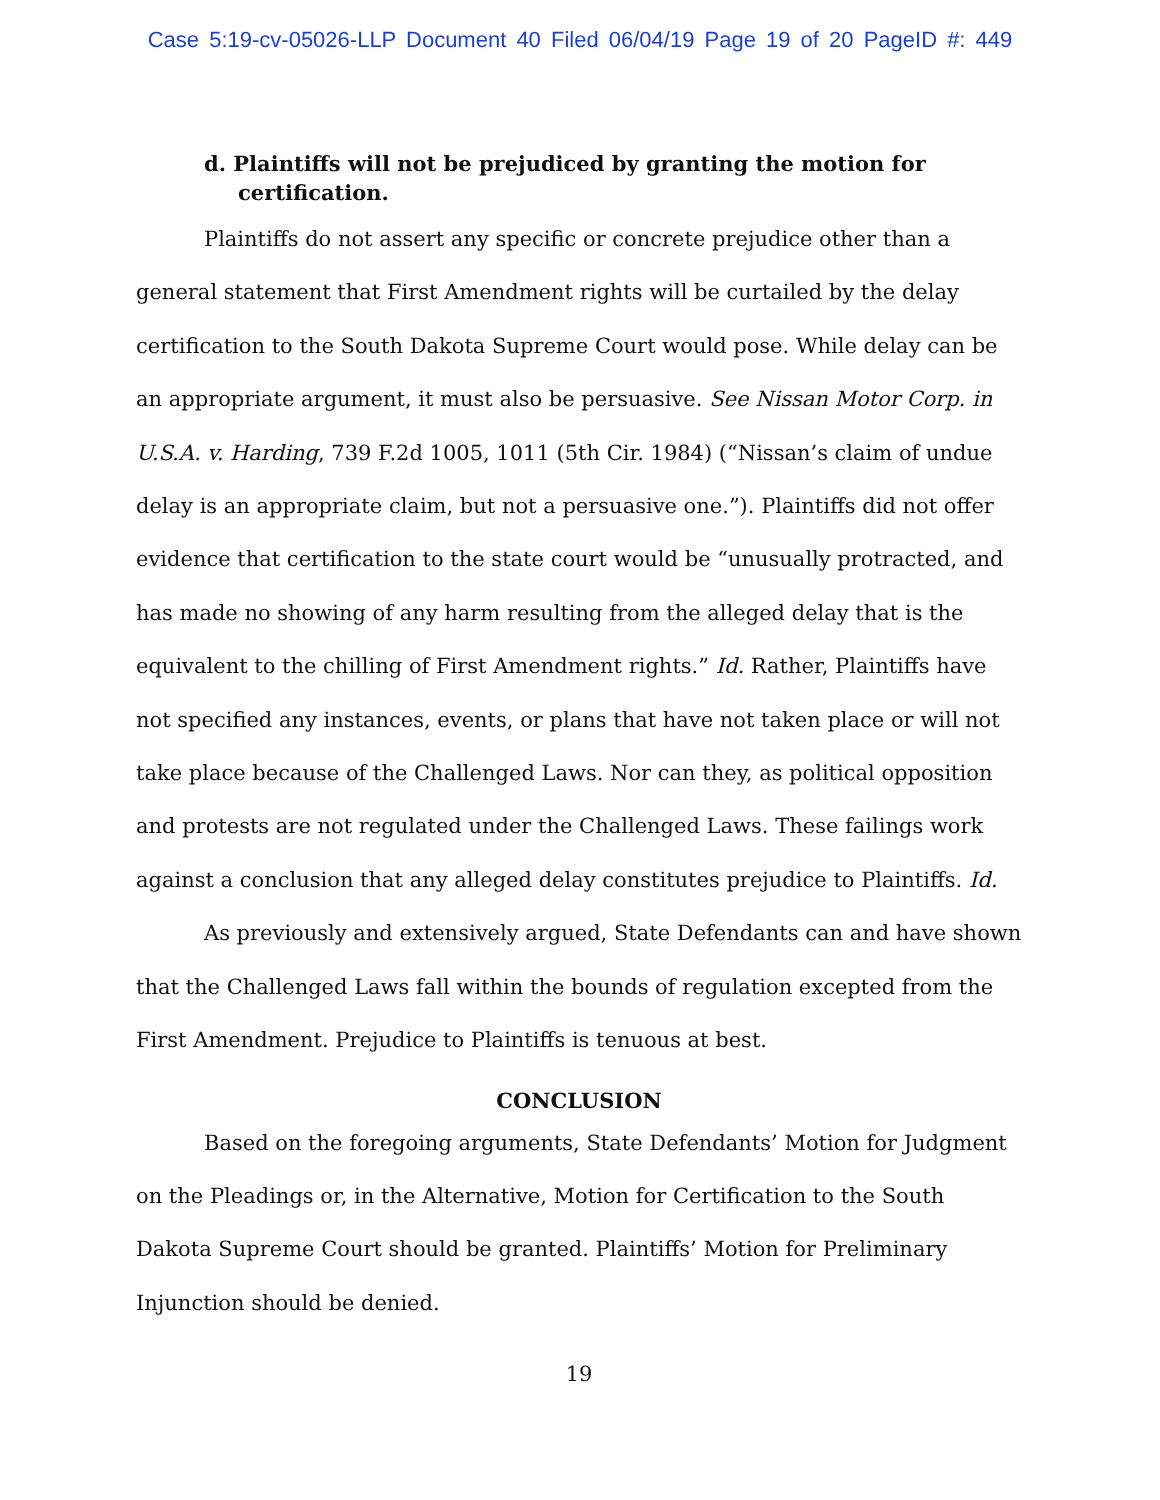Case 5:19-cv-05026-LLP Document 40 Filed 06/04/19 Page 19 of 20 PageID #: 449
d. Plaintiffs will not be prejudiced by granting the motion for certification.
Plaintiffs do not assert any specific or concrete prejudice other than a general statement that First Amendment rights will be curtailed by the delay certification to the South Dakota Supreme Court would pose. While delay can be an appropriate argument, it must also be persuasive. See Nissan Motor Corp. in U.S.A. v. Harding, 739 F.2d 1005, 1011 (5th Cir. 1984) (“Nissan’s claim of undue delay is an appropriate claim, but not a persuasive one.”). Plaintiffs did not offer evidence that certification to the state court would be “unusually protracted, and has made no showing of any harm resulting from the alleged delay that is the equivalent to the chilling of First Amendment rights.” Id. Rather, Plaintiffs have not specified any instances, events, or plans that have not taken place or will not take place because of the Challenged Laws. Nor can they, as political opposition and protests are not regulated under the Challenged Laws. These failings work against a conclusion that any alleged delay constitutes prejudice to Plaintiffs. Id.
As previously and extensively argued, State Defendants can and have shown that the Challenged Laws fall within the bounds of regulation excepted from the First Amendment. Prejudice to Plaintiffs is tenuous at best.
CONCLUSION
Based on the foregoing arguments, State Defendants’ Motion for Judgment on the Pleadings or, in the Alternative, Motion for Certification to the South Dakota Supreme Court should be granted. Plaintiffs’ Motion for Preliminary Injunction should be denied.
19